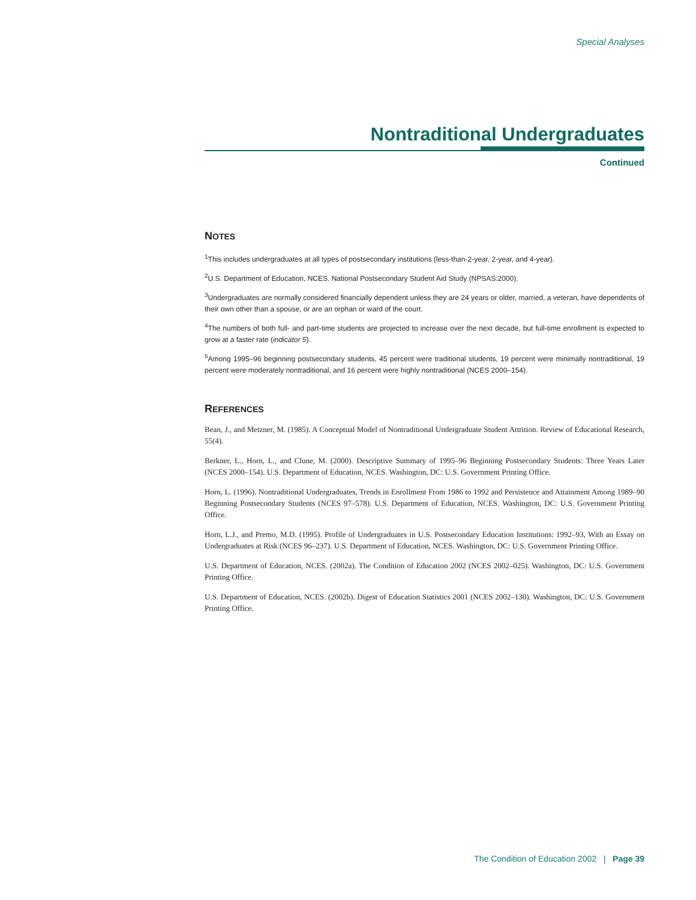Special Analyses
Nontraditional Undergraduates
Continued
NOTES
<sup>1</sup> This includes undergraduates at all types of postsecondary institutions (less-than-2-year, 2-year, and 4-year).
<sup>2</sup> U.S. Department of Education, NCES. National Postsecondary Student Aid Study (NPSAS:2000).
<sup>3</sup> Undergraduates are normally considered financially dependent unless they are 24 years or older, married, a veteran, have dependents of their own other than a spouse, or are an orphan or ward of the court.
<sup>4</sup> The numbers of both full- and part-time students are projected to increase over the next decade, but full-time enrollment is expected to grow at a faster rate (indicator 5).
<sup>5</sup> Among 1995–96 beginning postsecondary students, 45 percent were traditional students, 19 percent were minimally nontraditional, 19 percent were moderately nontraditional, and 16 percent were highly nontraditional (NCES 2000–154).
REFERENCES
Bean, J., and Metzner, M. (1985). A Conceptual Model of Nontraditional Undergraduate Student Attrition. Review of Educational Research, 55(4).
Berkner, L., Horn, L., and Clune, M. (2000). Descriptive Summary of 1995–96 Beginning Postsecondary Students: Three Years Later (NCES 2000–154). U.S. Department of Education, NCES. Washington, DC: U.S. Government Printing Office.
Horn, L. (1996). Nontraditional Undergraduates, Trends in Enrollment From 1986 to 1992 and Persistence and Attainment Among 1989–90 Beginning Postsecondary Students (NCES 97–578). U.S. Department of Education, NCES. Washington, DC: U.S. Government Printing Office.
Horn, L.J., and Premo, M.D. (1995). Profile of Undergraduates in U.S. Postsecondary Education Institutions: 1992–93, With an Essay on Undergraduates at Risk (NCES 96–237). U.S. Department of Education, NCES. Washington, DC: U.S. Government Printing Office.
U.S. Department of Education, NCES. (2002a). The Condition of Education 2002 (NCES 2002–025). Washington, DC: U.S. Government Printing Office.
U.S. Department of Education, NCES. (2002b). Digest of Education Statistics 2001 (NCES 2002–130). Washington, DC: U.S. Government Printing Office.
The Condition of Education 2002 | Page 39